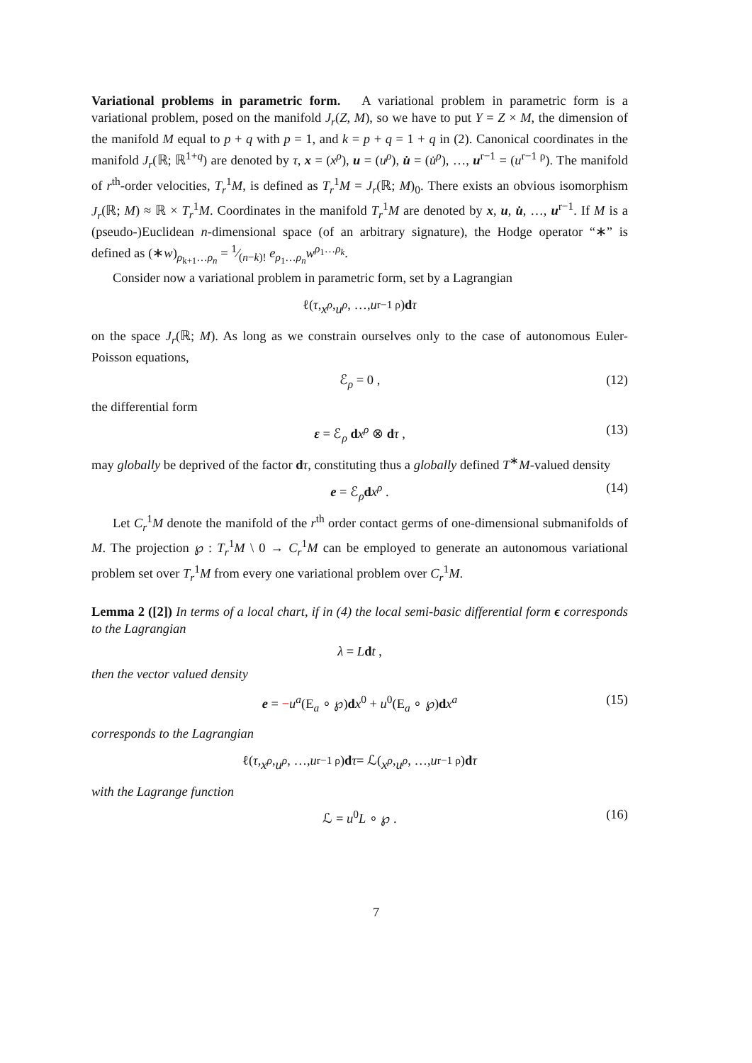Variational problems in parametric form. A variational problem in parametric form is a variational problem, posed on the manifold J<sub>r</sub>(Z, M), so we have to put Y = Z × M, the dimension of the manifold M equal to p + q with p = 1, and k = p + q = 1 + q in (2). Canonical coordinates in the manifold J<sub>r</sub>(ℝ; ℝ<sup>1+q</sup>) are denoted by τ, x = (x<sup>ρ</sup>), u = (u<sup>ρ</sup>), u̇ = (u̇<sup>ρ</sup>), …, u<sup>r−1</sup> = (u<sup>r−1 ρ</sup>). The manifold of r<sup>th</sup>-order velocities, T<sub>r</sub><sup>1</sup>M, is defined as T<sub>r</sub><sup>1</sup>M = J<sub>r</sub>(ℝ; M)<sub>0</sub>. There exists an obvious isomorphism J<sub>r</sub>(ℝ; M) ≈ ℝ × T<sub>r</sub><sup>1</sup>M. Coordinates in the manifold T<sub>r</sub><sup>1</sup>M are denoted by x, u, u̇, …, u<sup>r−1</sup>. If M is a (pseudo-)Euclidean n-dimensional space (of an arbitrary signature), the Hodge operator “∗” is defined as (∗w)<sub>ρ<sub>k+1</sub>…ρ<sub>n</sub></sub> = 1⁄(n−k)! e<sub>ρ<sub>1</sub>…ρ<sub>n</sub></sub>w<sup>ρ<sub>1</sub>…ρ<sub>k</sub></sup>.
Consider now a variational problem in parametric form, set by a Lagrangian
ℓ(τ, x<sup>ρ</sup>, u<sup>ρ</sup>, …, u<sup>r−1 ρ</sup>) d τ
on the space J<sub>r</sub>(ℝ; M). As long as we constrain ourselves only to the case of autonomous Euler-Poisson equations,
ℰ<sub>ρ</sub> = 0 , (12)
the differential form
ε = ℰ<sub>ρ</sub> dx<sup>ρ</sup> ⊗ dτ , (13)
may globally be deprived of the factor dτ, constituting thus a globally defined T<sup>∗</sup>M-valued density
e = ℰ<sub>ρ</sub>dx<sup>ρ</sup> . (14)
Let C<sub>r</sub><sup>1</sup>M denote the manifold of the r<sup>th</sup> order contact germs of one-dimensional submanifolds of M. The projection ℘ : T<sub>r</sub><sup>1</sup>M \ 0 → C<sub>r</sub><sup>1</sup>M can be employed to generate an autonomous variational problem set over T<sub>r</sub><sup>1</sup>M from every one variational problem over C<sub>r</sub><sup>1</sup>M.
Lemma 2 ([2]) In terms of a local chart, if in (4) the local semi-basic differential form ϵ corresponds to the Lagrangian
λ = Ldt ,
then the vector valued density
e = −u<sup>a</sup>(E<sub>a</sub> ∘ ℘)dx<sup>0</sup> + u<sup>0</sup>(E<sub>a</sub> ∘ ℘)dx<sup>a</sup> (15)
corresponds to the Lagrangian
ℓ(τ, x<sup>ρ</sup>, u<sup>ρ</sup>, …, u<sup>r−1 ρ</sup>) d τ = ℒ(x<sup>ρ</sup>, u<sup>ρ</sup>, …, u<sup>r−1 ρ</sup>) d τ
with the Lagrange function
ℒ = u<sup>0</sup>L ∘ ℘ . (16)
7